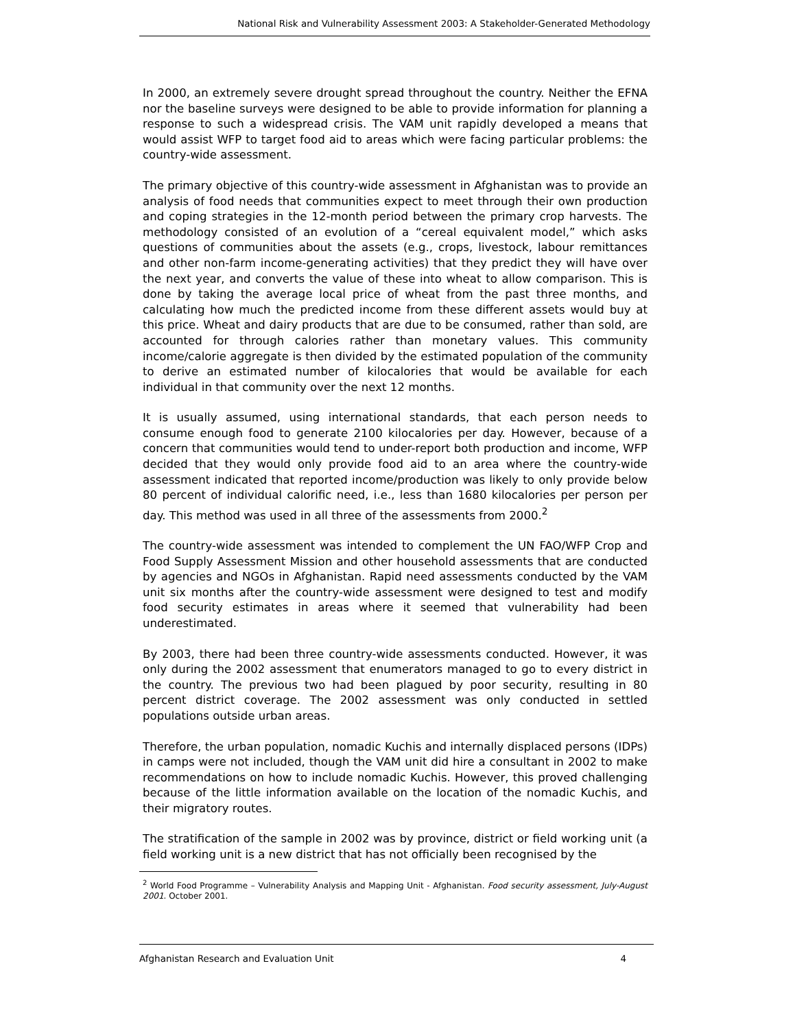National Risk and Vulnerability Assessment 2003: A Stakeholder-Generated Methodology
In 2000, an extremely severe drought spread throughout the country. Neither the EFNA nor the baseline surveys were designed to be able to provide information for planning a response to such a widespread crisis. The VAM unit rapidly developed a means that would assist WFP to target food aid to areas which were facing particular problems: the country-wide assessment.
The primary objective of this country-wide assessment in Afghanistan was to provide an analysis of food needs that communities expect to meet through their own production and coping strategies in the 12-month period between the primary crop harvests. The methodology consisted of an evolution of a “cereal equivalent model,” which asks questions of communities about the assets (e.g., crops, livestock, labour remittances and other non-farm income-generating activities) that they predict they will have over the next year, and converts the value of these into wheat to allow comparison. This is done by taking the average local price of wheat from the past three months, and calculating how much the predicted income from these different assets would buy at this price. Wheat and dairy products that are due to be consumed, rather than sold, are accounted for through calories rather than monetary values. This community income/calorie aggregate is then divided by the estimated population of the community to derive an estimated number of kilocalories that would be available for each individual in that community over the next 12 months.
It is usually assumed, using international standards, that each person needs to consume enough food to generate 2100 kilocalories per day. However, because of a concern that communities would tend to under-report both production and income, WFP decided that they would only provide food aid to an area where the country-wide assessment indicated that reported income/production was likely to only provide below 80 percent of individual calorific need, i.e., less than 1680 kilocalories per person per day. This method was used in all three of the assessments from 2000.<sup>2</sup>
The country-wide assessment was intended to complement the UN FAO/WFP Crop and Food Supply Assessment Mission and other household assessments that are conducted by agencies and NGOs in Afghanistan. Rapid need assessments conducted by the VAM unit six months after the country-wide assessment were designed to test and modify food security estimates in areas where it seemed that vulnerability had been underestimated.
By 2003, there had been three country-wide assessments conducted. However, it was only during the 2002 assessment that enumerators managed to go to every district in the country. The previous two had been plagued by poor security, resulting in 80 percent district coverage. The 2002 assessment was only conducted in settled populations outside urban areas.
Therefore, the urban population, nomadic Kuchis and internally displaced persons (IDPs) in camps were not included, though the VAM unit did hire a consultant in 2002 to make recommendations on how to include nomadic Kuchis. However, this proved challenging because of the little information available on the location of the nomadic Kuchis, and their migratory routes.
The stratification of the sample in 2002 was by province, district or field working unit (a field working unit is a new district that has not officially been recognised by the
<sup>2</sup> World Food Programme – Vulnerability Analysis and Mapping Unit - Afghanistan. Food security assessment, July-August 2001. October 2001.
Afghanistan Research and Evaluation Unit 4